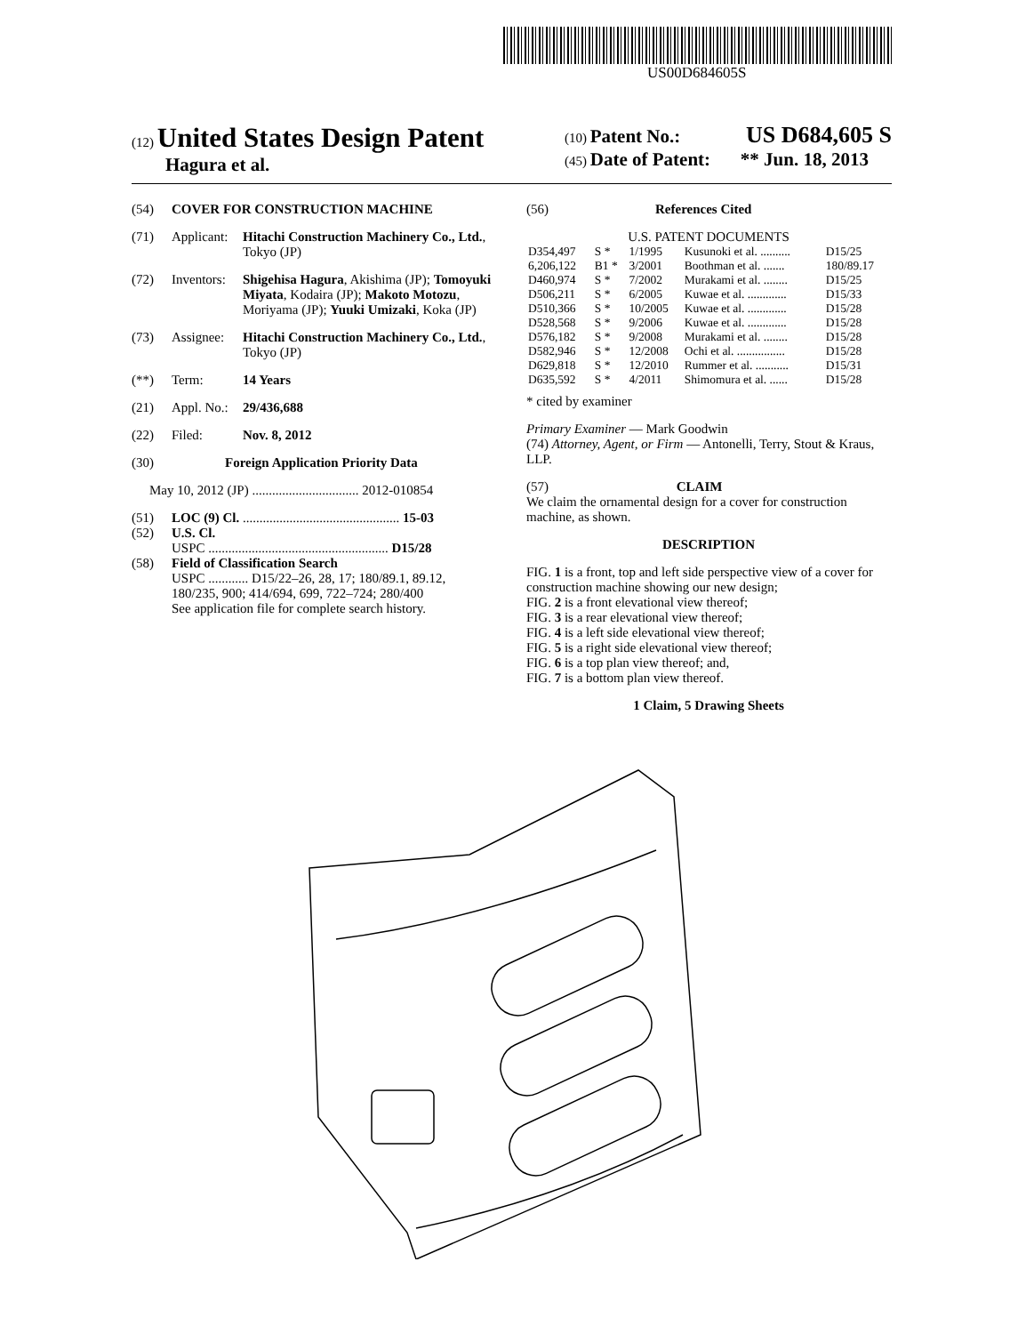US00D684605S
(12) United States Design Patent
Hagura et al.
(10) Patent No.: US D684,605 S
(45) Date of Patent: ** Jun. 18, 2013
(54) COVER FOR CONSTRUCTION MACHINE
(71) Applicant: Hitachi Construction Machinery Co., Ltd., Tokyo (JP)
(72) Inventors: Shigehisa Hagura, Akishima (JP); Tomoyuki Miyata, Kodaira (JP); Makoto Motozu, Moriyama (JP); Yuuki Umizaki, Koka (JP)
(73) Assignee: Hitachi Construction Machinery Co., Ltd., Tokyo (JP)
(**) Term: 14 Years
(21) Appl. No.: 29/436,688
(22) Filed: Nov. 8, 2012
(30) Foreign Application Priority Data
May 10, 2012 (JP) ................................ 2012-010854
(51) LOC (9) Cl. ............................................... 15-03
(52) U.S. Cl.
USPC ...................................................... D15/28
(58) Field of Classification Search
USPC ............ D15/22–26, 28, 17; 180/89.1, 89.12, 180/235, 900; 414/694, 699, 722–724; 280/400
See application file for complete search history.
(56) References Cited
U.S. PATENT DOCUMENTS
| D354,497 | S * | 1/1995 | Kusunoki et al. .......... | D15/25 |
| 6,206,122 | B1 * | 3/2001 | Boothman et al. ....... | 180/89.17 |
| D460,974 | S * | 7/2002 | Murakami et al. ........ | D15/25 |
| D506,211 | S * | 6/2005 | Kuwae et al. ............. | D15/33 |
| D510,366 | S * | 10/2005 | Kuwae et al. ............. | D15/28 |
| D528,568 | S * | 9/2006 | Kuwae et al. ............. | D15/28 |
| D576,182 | S * | 9/2008 | Murakami et al. ........ | D15/28 |
| D582,946 | S * | 12/2008 | Ochi et al. ................ | D15/28 |
| D629,818 | S * | 12/2010 | Rummer et al. ........... | D15/31 |
| D635,592 | S * | 4/2011 | Shimomura et al. ...... | D15/28 |
* cited by examiner
Primary Examiner — Mark Goodwin
(74) Attorney, Agent, or Firm — Antonelli, Terry, Stout & Kraus, LLP.
(57) CLAIM
We claim the ornamental design for a cover for construction machine, as shown.
DESCRIPTION
FIG. 1 is a front, top and left side perspective view of a cover for construction machine showing our new design;
FIG. 2 is a front elevational view thereof;
FIG. 3 is a rear elevational view thereof;
FIG. 4 is a left side elevational view thereof;
FIG. 5 is a right side elevational view thereof;
FIG. 6 is a top plan view thereof; and,
FIG. 7 is a bottom plan view thereof.
1 Claim, 5 Drawing Sheets